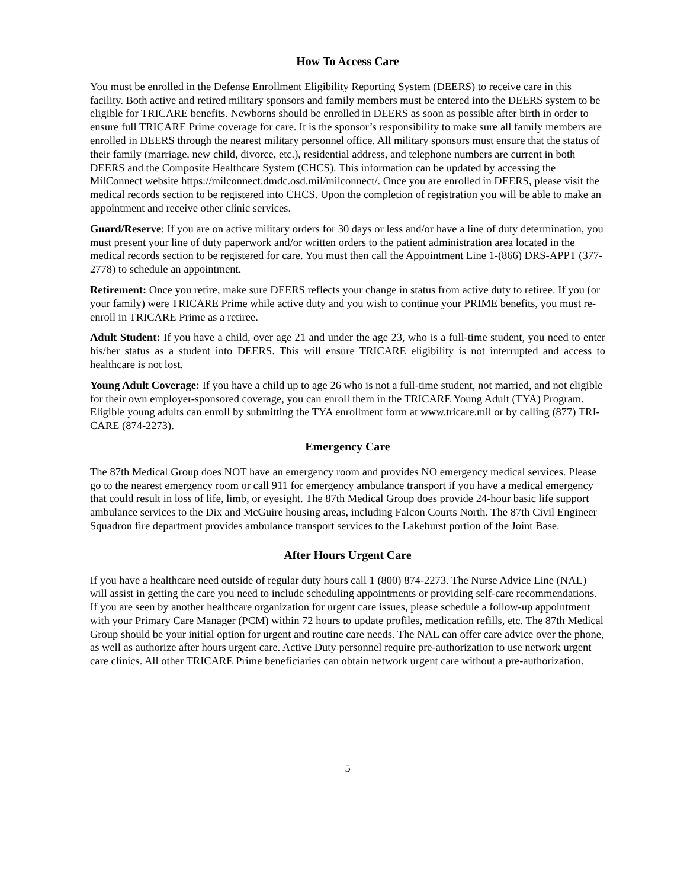How To Access Care
You must be enrolled in the Defense Enrollment Eligibility Reporting System (DEERS) to receive care in this facility. Both active and retired military sponsors and family members must be entered into the DEERS system to be eligible for TRICARE benefits. Newborns should be enrolled in DEERS as soon as possible after birth in order to ensure full TRICARE Prime coverage for care. It is the sponsor’s responsibility to make sure all family members are enrolled in DEERS through the nearest military personnel office. All military sponsors must ensure that the status of their family (marriage, new child, divorce, etc.), residential address, and telephone numbers are current in both DEERS and the Composite Healthcare System (CHCS). This information can be updated by accessing the MilConnect website https://milconnect.dmdc.osd.mil/milconnect/. Once you are enrolled in DEERS, please visit the medical records section to be registered into CHCS. Upon the completion of registration you will be able to make an appointment and receive other clinic services.
Guard/Reserve: If you are on active military orders for 30 days or less and/or have a line of duty determination, you must present your line of duty paperwork and/or written orders to the patient administration area located in the medical records section to be registered for care. You must then call the Appointment Line 1-(866) DRS-APPT (377-2778) to schedule an appointment.
Retirement: Once you retire, make sure DEERS reflects your change in status from active duty to retiree. If you (or your family) were TRICARE Prime while active duty and you wish to continue your PRIME benefits, you must re-enroll in TRICARE Prime as a retiree.
Adult Student: If you have a child, over age 21 and under the age 23, who is a full-time student, you need to enter his/her status as a student into DEERS. This will ensure TRICARE eligibility is not interrupted and access to healthcare is not lost.
Young Adult Coverage: If you have a child up to age 26 who is not a full-time student, not married, and not eligible for their own employer-sponsored coverage, you can enroll them in the TRICARE Young Adult (TYA) Program. Eligible young adults can enroll by submitting the TYA enrollment form at www.tricare.mil or by calling (877) TRI-CARE (874-2273).
Emergency Care
The 87th Medical Group does NOT have an emergency room and provides NO emergency medical services. Please go to the nearest emergency room or call 911 for emergency ambulance transport if you have a medical emergency that could result in loss of life, limb, or eyesight. The 87th Medical Group does provide 24-hour basic life support ambulance services to the Dix and McGuire housing areas, including Falcon Courts North. The 87th Civil Engineer Squadron fire department provides ambulance transport services to the Lakehurst portion of the Joint Base.
After Hours Urgent Care
If you have a healthcare need outside of regular duty hours call 1 (800) 874-2273. The Nurse Advice Line (NAL) will assist in getting the care you need to include scheduling appointments or providing self-care recommendations. If you are seen by another healthcare organization for urgent care issues, please schedule a follow-up appointment with your Primary Care Manager (PCM) within 72 hours to update profiles, medication refills, etc. The 87th Medical Group should be your initial option for urgent and routine care needs. The NAL can offer care advice over the phone, as well as authorize after hours urgent care. Active Duty personnel require pre-authorization to use network urgent care clinics. All other TRICARE Prime beneficiaries can obtain network urgent care without a pre-authorization.
5